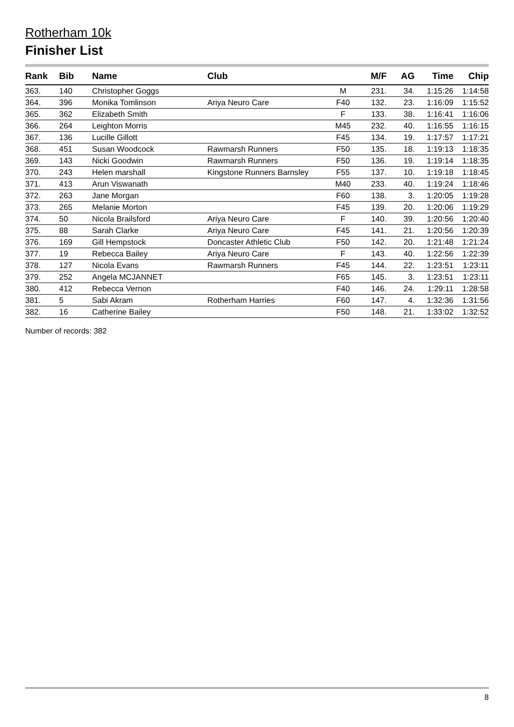Rotherham 10k
Finisher List
| Rank | Bib | Name | Club | | M/F | AG | Time | Chip |
| --- | --- | --- | --- | --- | --- | --- | --- | --- |
| 363. | 140 | Christopher Goggs | | M | 231. | 34. | 1:15:26 | 1:14:58 |
| 364. | 396 | Monika Tomlinson | Ariya Neuro Care | F40 | 132. | 23. | 1:16:09 | 1:15:52 |
| 365. | 362 | Elizabeth Smith | | F | 133. | 38. | 1:16:41 | 1:16:06 |
| 366. | 264 | Leighton Morris | | M45 | 232. | 40. | 1:16:55 | 1:16:15 |
| 367. | 136 | Lucille Gillott | | F45 | 134. | 19. | 1:17:57 | 1:17:21 |
| 368. | 451 | Susan Woodcock | Rawmarsh Runners | F50 | 135. | 18. | 1:19:13 | 1:18:35 |
| 369. | 143 | Nicki Goodwin | Rawmarsh Runners | F50 | 136. | 19. | 1:19:14 | 1:18:35 |
| 370. | 243 | Helen marshall | Kingstone Runners Barnsley | F55 | 137. | 10. | 1:19:18 | 1:18:45 |
| 371. | 413 | Arun Viswanath | | M40 | 233. | 40. | 1:19:24 | 1:18:46 |
| 372. | 263 | Jane Morgan | | F60 | 138. | 3. | 1:20:05 | 1:19:28 |
| 373. | 265 | Melanie Morton | | F45 | 139. | 20. | 1:20:06 | 1:19:29 |
| 374. | 50 | Nicola Brailsford | Ariya Neuro Care | F | 140. | 39. | 1:20:56 | 1:20:40 |
| 375. | 88 | Sarah Clarke | Ariya Neuro Care | F45 | 141. | 21. | 1:20:56 | 1:20:39 |
| 376. | 169 | Gill Hempstock | Doncaster Athletic Club | F50 | 142. | 20. | 1:21:48 | 1:21:24 |
| 377. | 19 | Rebecca Bailey | Ariya Neuro Care | F | 143. | 40. | 1:22:56 | 1:22:39 |
| 378. | 127 | Nicola Evans | Rawmarsh Runners | F45 | 144. | 22. | 1:23:51 | 1:23:11 |
| 379. | 252 | Angela MCJANNET | | F65 | 145. | 3. | 1:23:51 | 1:23:11 |
| 380. | 412 | Rebecca Vernon | | F40 | 146. | 24. | 1:29:11 | 1:28:58 |
| 381. | 5 | Sabi Akram | Rotherham Harries | F60 | 147. | 4. | 1:32:36 | 1:31:56 |
| 382. | 16 | Catherine Bailey | | F50 | 148. | 21. | 1:33:02 | 1:32:52 |
Number of records: 382
8